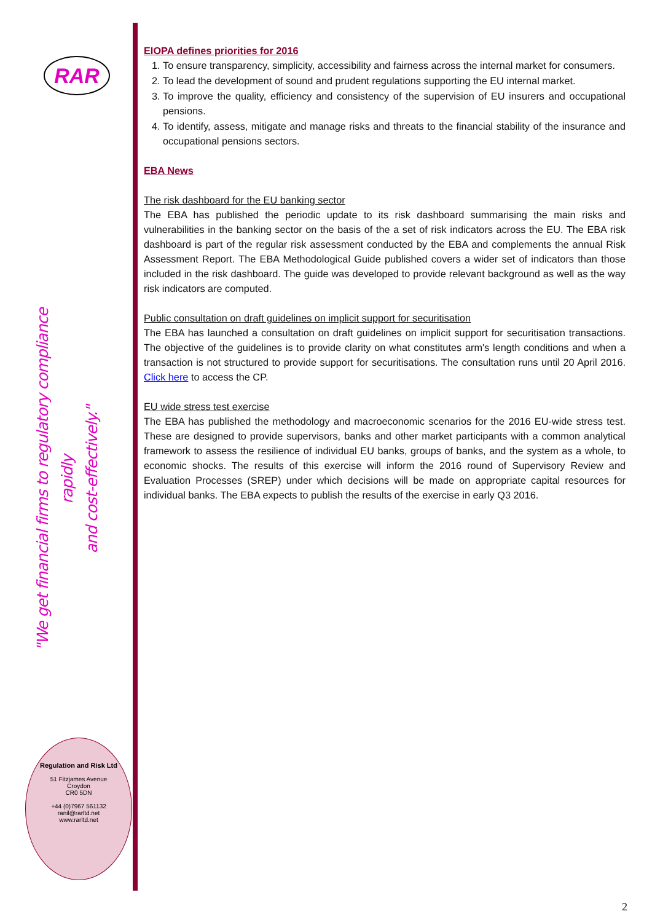RAR
"We get financial firms to regulatory compliance rapidly
and cost-effectively."
Regulation and Risk Ltd
51 Fitzjames Avenue
Croydon
CR0 5DN
+44 (0)7967 561132
ranil@rarltd.net
www.rarltd.net
EIOPA defines priorities for 2016
1. To ensure transparency, simplicity, accessibility and fairness across the internal market for consumers.
2. To lead the development of sound and prudent regulations supporting the EU internal market.
3. To improve the quality, efficiency and consistency of the supervision of EU insurers and occupational pensions.
4. To identify, assess, mitigate and manage risks and threats to the financial stability of the insurance and occupational pensions sectors.
EBA News
The risk dashboard for the EU banking sector
The EBA has published the periodic update to its risk dashboard summarising the main risks and vulnerabilities in the banking sector on the basis of the a set of risk indicators across the EU. The EBA risk dashboard is part of the regular risk assessment conducted by the EBA and complements the annual Risk Assessment Report. The EBA Methodological Guide published covers a wider set of indicators than those included in the risk dashboard. The guide was developed to provide relevant background as well as the way risk indicators are computed.
Public consultation on draft guidelines on implicit support for securitisation
The EBA has launched a consultation on draft guidelines on implicit support for securitisation transactions. The objective of the guidelines is to provide clarity on what constitutes arm's length conditions and when a transaction is not structured to provide support for securitisations. The consultation runs until 20 April 2016. Click here to access the CP.
EU wide stress test exercise
The EBA has published the methodology and macroeconomic scenarios for the 2016 EU-wide stress test. These are designed to provide supervisors, banks and other market participants with a common analytical framework to assess the resilience of individual EU banks, groups of banks, and the system as a whole, to economic shocks. The results of this exercise will inform the 2016 round of Supervisory Review and Evaluation Processes (SREP) under which decisions will be made on appropriate capital resources for individual banks. The EBA expects to publish the results of the exercise in early Q3 2016.
2